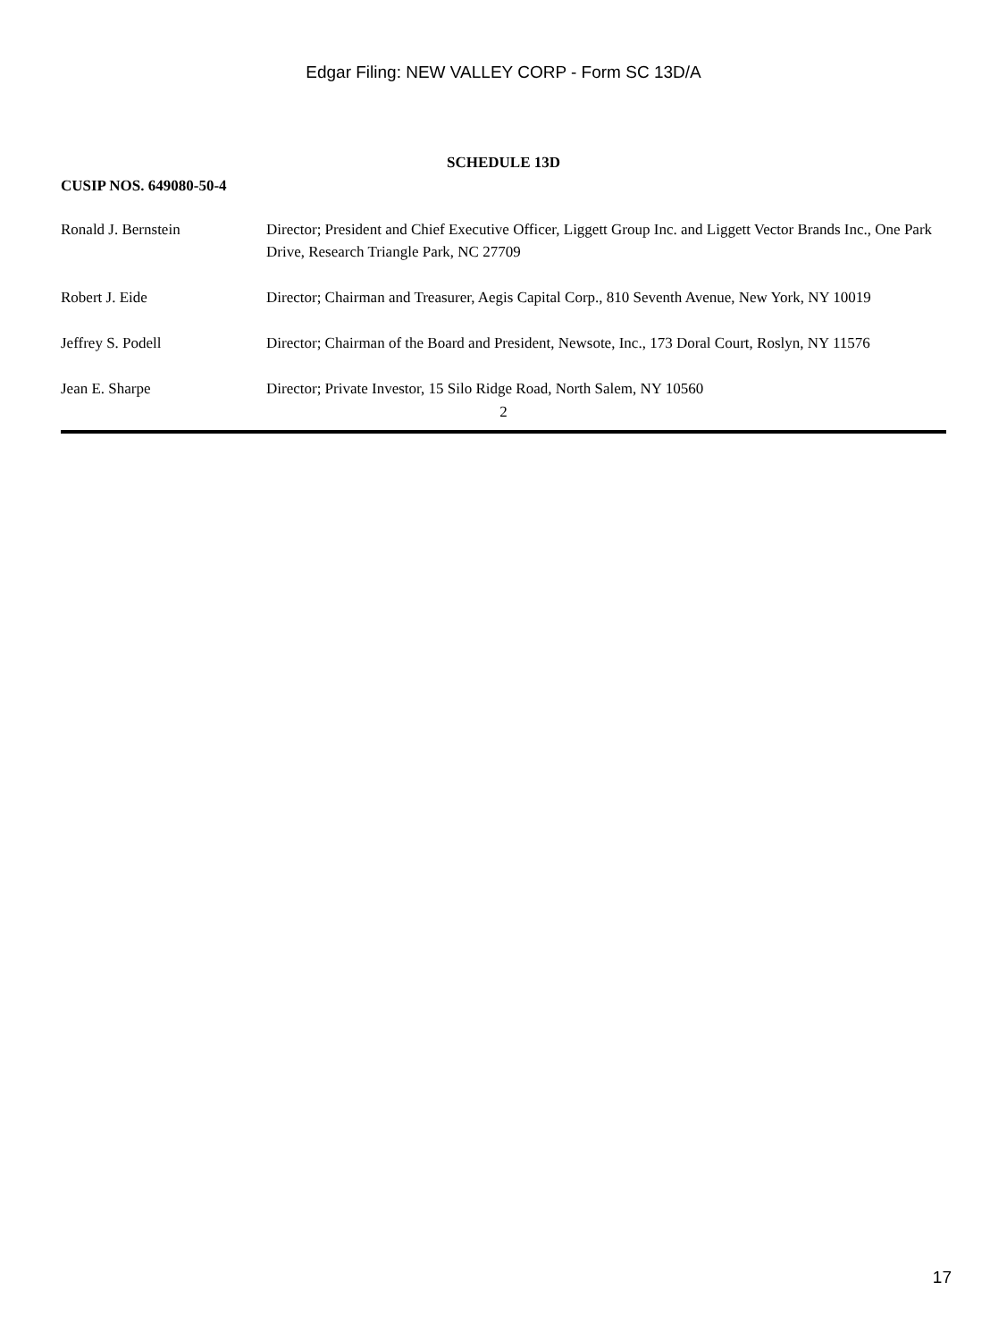Edgar Filing: NEW VALLEY CORP - Form SC 13D/A
SCHEDULE 13D
CUSIP NOS. 649080-50-4
| Ronald J. Bernstein | Director; President and Chief Executive Officer, Liggett Group Inc. and Liggett Vector Brands Inc., One Park Drive, Research Triangle Park, NC 27709 |
| Robert J. Eide | Director; Chairman and Treasurer, Aegis Capital Corp., 810 Seventh Avenue, New York, NY 10019 |
| Jeffrey S. Podell | Director; Chairman of the Board and President, Newsote, Inc., 173 Doral Court, Roslyn, NY 11576 |
| Jean E. Sharpe | Director; Private Investor, 15 Silo Ridge Road, North Salem, NY 10560 |
2
17